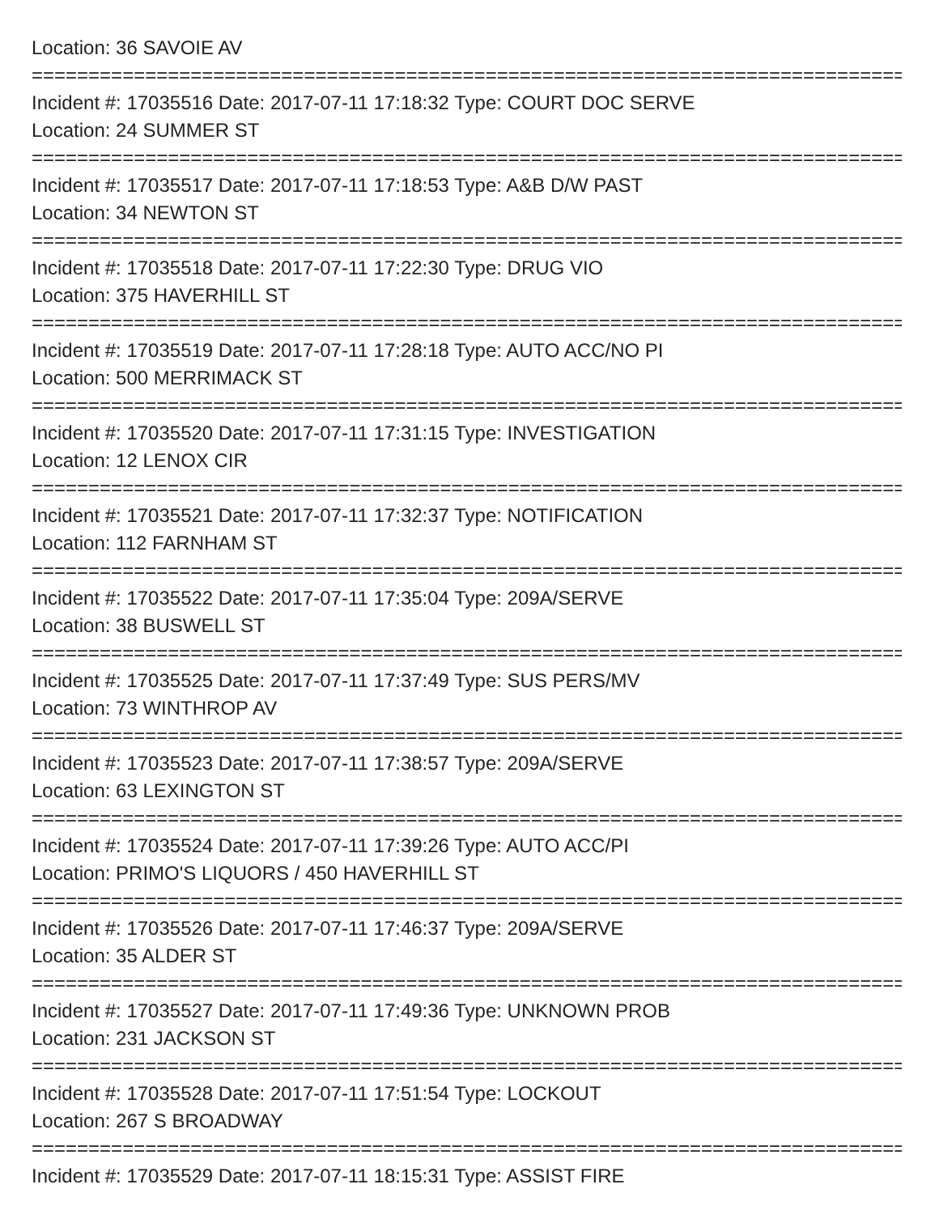Location: 36 SAVOIE AV
================================================================================
Incident #: 17035516 Date: 2017-07-11 17:18:32 Type: COURT DOC SERVE
Location: 24 SUMMER ST
================================================================================
Incident #: 17035517 Date: 2017-07-11 17:18:53 Type: A&B D/W PAST
Location: 34 NEWTON ST
================================================================================
Incident #: 17035518 Date: 2017-07-11 17:22:30 Type: DRUG VIO
Location: 375 HAVERHILL ST
================================================================================
Incident #: 17035519 Date: 2017-07-11 17:28:18 Type: AUTO ACC/NO PI
Location: 500 MERRIMACK ST
================================================================================
Incident #: 17035520 Date: 2017-07-11 17:31:15 Type: INVESTIGATION
Location: 12 LENOX CIR
================================================================================
Incident #: 17035521 Date: 2017-07-11 17:32:37 Type: NOTIFICATION
Location: 112 FARNHAM ST
================================================================================
Incident #: 17035522 Date: 2017-07-11 17:35:04 Type: 209A/SERVE
Location: 38 BUSWELL ST
================================================================================
Incident #: 17035525 Date: 2017-07-11 17:37:49 Type: SUS PERS/MV
Location: 73 WINTHROP AV
================================================================================
Incident #: 17035523 Date: 2017-07-11 17:38:57 Type: 209A/SERVE
Location: 63 LEXINGTON ST
================================================================================
Incident #: 17035524 Date: 2017-07-11 17:39:26 Type: AUTO ACC/PI
Location: PRIMO'S LIQUORS / 450 HAVERHILL ST
================================================================================
Incident #: 17035526 Date: 2017-07-11 17:46:37 Type: 209A/SERVE
Location: 35 ALDER ST
================================================================================
Incident #: 17035527 Date: 2017-07-11 17:49:36 Type: UNKNOWN PROB
Location: 231 JACKSON ST
================================================================================
Incident #: 17035528 Date: 2017-07-11 17:51:54 Type: LOCKOUT
Location: 267 S BROADWAY
================================================================================
Incident #: 17035529 Date: 2017-07-11 18:15:31 Type: ASSIST FIRE